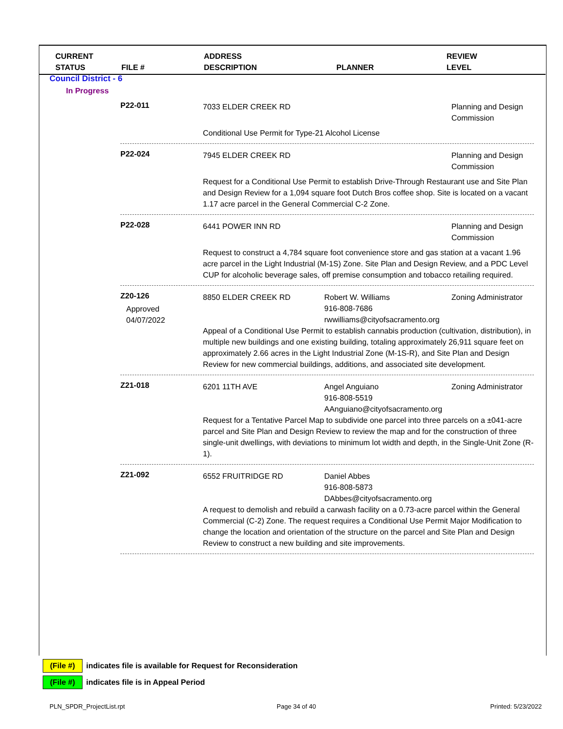CURRENT
STATUS
FILE # ADDRESS
DESCRIPTION
PLANNER REVIEW
LEVEL
Council District - 6
In Progress
P22-011
7033 ELDER CREEK RD Planning and Design Commission
Conditional Use Permit for Type-21 Alcohol License
P22-024
7945 ELDER CREEK RD Planning and Design Commission
Request for a Conditional Use Permit to establish Drive-Through Restaurant use and Site Plan and Design Review for a 1,094 square foot Dutch Bros coffee shop. Site is located on a vacant 1.17 acre parcel in the General Commercial C-2 Zone.
P22-028
6441 POWER INN RD Planning and Design Commission
Request to construct a 4,784 square foot convenience store and gas station at a vacant 1.96 acre parcel in the Light Industrial (M-1S) Zone. Site Plan and Design Review, and a PDC Level CUP for alcoholic beverage sales, off premise consumption and tobacco retailing required.
Z20-126
Approved
04/07/2022
8850 ELDER CREEK RD Robert W. Williams
916-808-7686 rwwilliams@cityofsacramento.org
Zoning Administrator
Appeal of a Conditional Use Permit to establish cannabis production (cultivation, distribution), in multiple new buildings and one existing building, totaling approximately 26,911 square feet on approximately 2.66 acres in the Light Industrial Zone (M-1S-R), and Site Plan and Design Review for new commercial buildings, additions, and associated site development.
Z21-018
6201 11TH AVE Angel Anguiano
916-808-5519 AAnguiano@cityofsacramento.org
Zoning Administrator
Request for a Tentative Parcel Map to subdivide one parcel into three parcels on a ±041-acre parcel and Site Plan and Design Review to review the map and for the construction of three single-unit dwellings, with deviations to minimum lot width and depth, in the Single-Unit Zone (R-1).
Z21-092
6552 FRUITRIDGE RD Daniel Abbes
916-808-5873 DAbbes@cityofsacramento.org
A request to demolish and rebuild a carwash facility on a 0.73-acre parcel within the General Commercial (C-2) Zone. The request requires a Conditional Use Permit Major Modification to change the location and orientation of the structure on the parcel and Site Plan and Design Review to construct a new building and site improvements.
(File #) indicates file is available for Request for Reconsideration
(File #) indicates file is in Appeal Period
PLN_SPDR_ProjectList.rpt Page 34 of 40 Printed: 5/23/2022